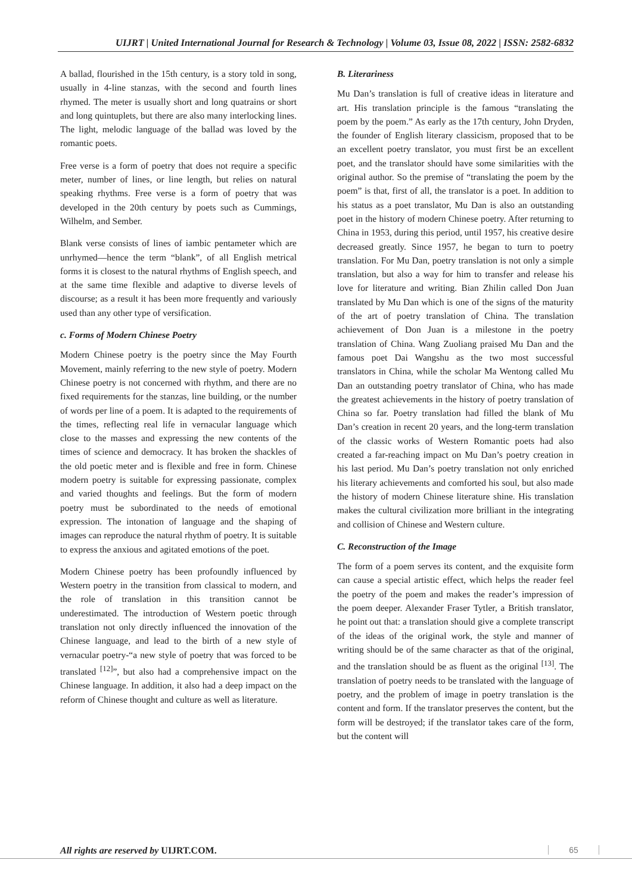UIJRT | United International Journal for Research & Technology | Volume 03, Issue 08, 2022 | ISSN: 2582-6832
A ballad, flourished in the 15th century, is a story told in song, usually in 4-line stanzas, with the second and fourth lines rhymed. The meter is usually short and long quatrains or short and long quintuplets, but there are also many interlocking lines. The light, melodic language of the ballad was loved by the romantic poets.
Free verse is a form of poetry that does not require a specific meter, number of lines, or line length, but relies on natural speaking rhythms. Free verse is a form of poetry that was developed in the 20th century by poets such as Cummings, Wilhelm, and Sember.
Blank verse consists of lines of iambic pentameter which are unrhymed—hence the term “blank”, of all English metrical forms it is closest to the natural rhythms of English speech, and at the same time flexible and adaptive to diverse levels of discourse; as a result it has been more frequently and variously used than any other type of versification.
c. Forms of Modern Chinese Poetry
Modern Chinese poetry is the poetry since the May Fourth Movement, mainly referring to the new style of poetry. Modern Chinese poetry is not concerned with rhythm, and there are no fixed requirements for the stanzas, line building, or the number of words per line of a poem. It is adapted to the requirements of the times, reflecting real life in vernacular language which close to the masses and expressing the new contents of the times of science and democracy. It has broken the shackles of the old poetic meter and is flexible and free in form. Chinese modern poetry is suitable for expressing passionate, complex and varied thoughts and feelings. But the form of modern poetry must be subordinated to the needs of emotional expression. The intonation of language and the shaping of images can reproduce the natural rhythm of poetry. It is suitable to express the anxious and agitated emotions of the poet.
Modern Chinese poetry has been profoundly influenced by Western poetry in the transition from classical to modern, and the role of translation in this transition cannot be underestimated. The introduction of Western poetic through translation not only directly influenced the innovation of the Chinese language, and lead to the birth of a new style of vernacular poetry-“a new style of poetry that was forced to be translated <sup>[12]</sup>”, but also had a comprehensive impact on the Chinese language. In addition, it also had a deep impact on the reform of Chinese thought and culture as well as literature.
B. Literariness
Mu Dan’s translation is full of creative ideas in literature and art. His translation principle is the famous “translating the poem by the poem.” As early as the 17th century, John Dryden, the founder of English literary classicism, proposed that to be an excellent poetry translator, you must first be an excellent poet, and the translator should have some similarities with the original author. So the premise of “translating the poem by the poem” is that, first of all, the translator is a poet. In addition to his status as a poet translator, Mu Dan is also an outstanding poet in the history of modern Chinese poetry. After returning to China in 1953, during this period, until 1957, his creative desire decreased greatly. Since 1957, he began to turn to poetry translation. For Mu Dan, poetry translation is not only a simple translation, but also a way for him to transfer and release his love for literature and writing. Bian Zhilin called Don Juan translated by Mu Dan which is one of the signs of the maturity of the art of poetry translation of China. The translation achievement of Don Juan is a milestone in the poetry translation of China. Wang Zuoliang praised Mu Dan and the famous poet Dai Wangshu as the two most successful translators in China, while the scholar Ma Wentong called Mu Dan an outstanding poetry translator of China, who has made the greatest achievements in the history of poetry translation of China so far. Poetry translation had filled the blank of Mu Dan’s creation in recent 20 years, and the long-term translation of the classic works of Western Romantic poets had also created a far-reaching impact on Mu Dan’s poetry creation in his last period. Mu Dan’s poetry translation not only enriched his literary achievements and comforted his soul, but also made the history of modern Chinese literature shine. His translation makes the cultural civilization more brilliant in the integrating and collision of Chinese and Western culture.
C. Reconstruction of the Image
The form of a poem serves its content, and the exquisite form can cause a special artistic effect, which helps the reader feel the poetry of the poem and makes the reader’s impression of the poem deeper. Alexander Fraser Tytler, a British translator, he point out that: a translation should give a complete transcript of the ideas of the original work, the style and manner of writing should be of the same character as that of the original, and the translation should be as fluent as the original <sup>[13]</sup>. The translation of poetry needs to be translated with the language of poetry, and the problem of image in poetry translation is the content and form. If the translator preserves the content, but the form will be destroyed; if the translator takes care of the form, but the content will
All rights are reserved by UIJRT.COM.
65